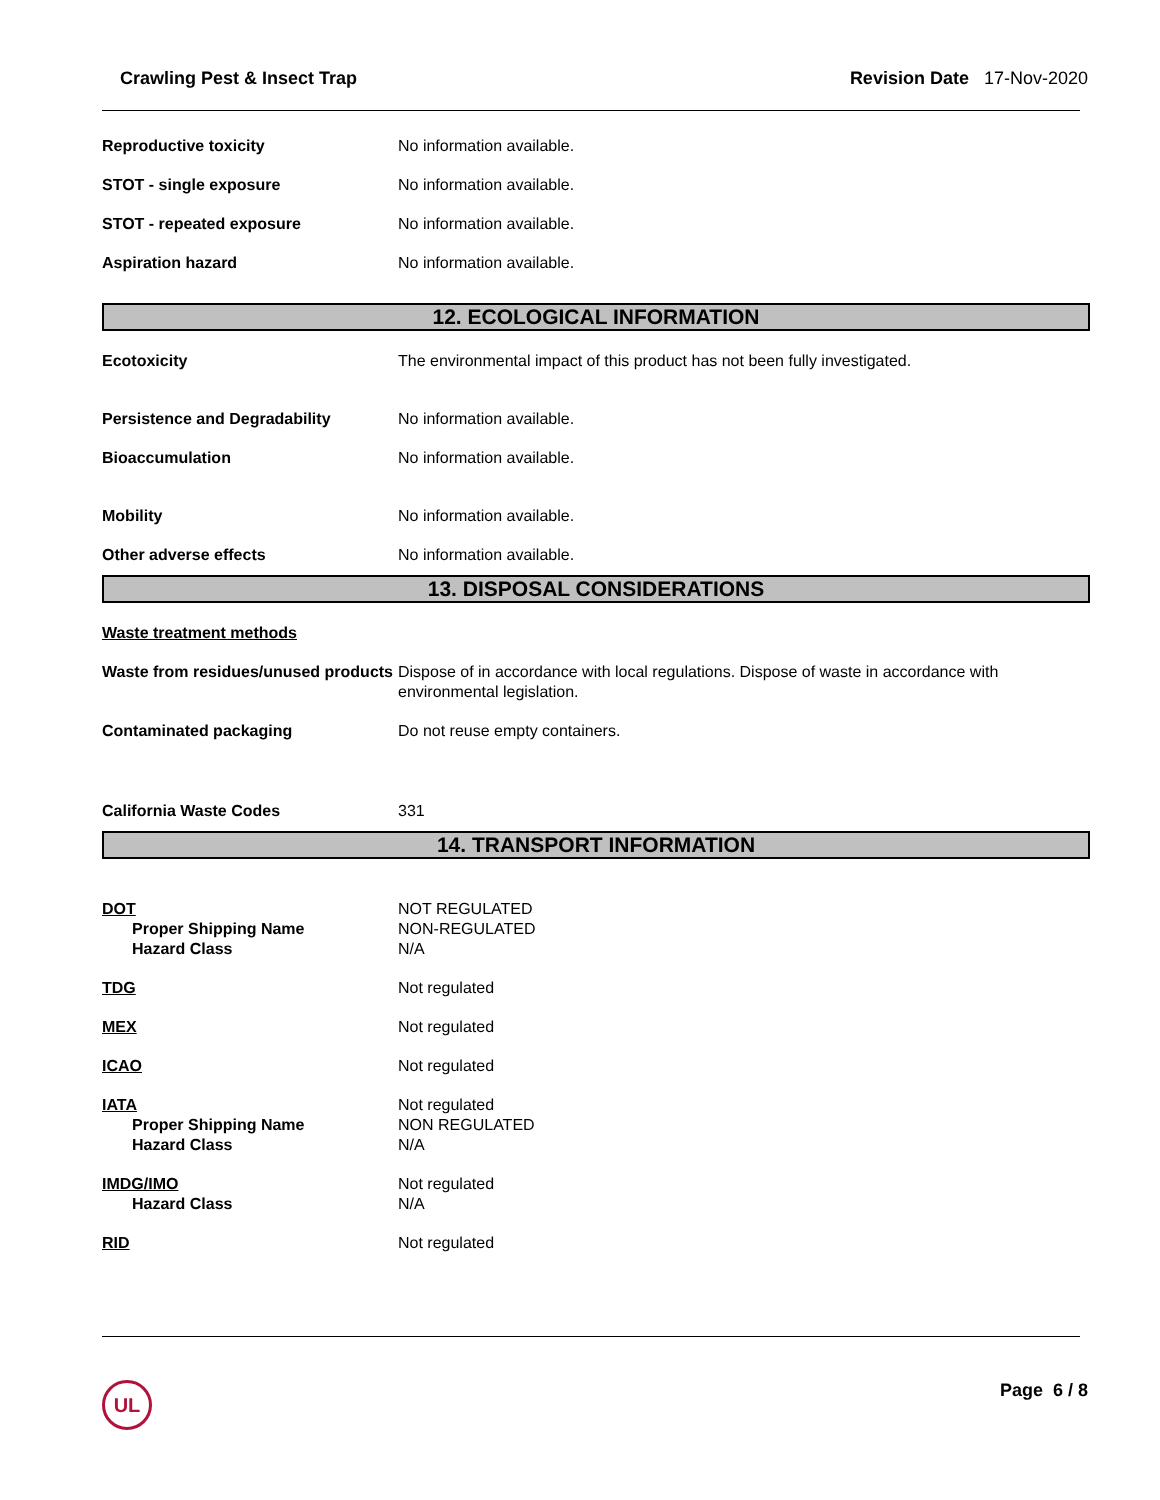Crawling Pest & Insect Trap Revision Date 17-Nov-2020
Reproductive toxicity No information available.
STOT - single exposure No information available.
STOT - repeated exposure No information available.
Aspiration hazard No information available.
12. ECOLOGICAL INFORMATION
Ecotoxicity The environmental impact of this product has not been fully investigated.
Persistence and Degradability No information available.
Bioaccumulation No information available.
Mobility No information available.
Other adverse effects No information available.
13. DISPOSAL CONSIDERATIONS
Waste treatment methods
Waste from residues/unused products
Dispose of in accordance with local regulations. Dispose of waste in accordance with environmental legislation.
Contaminated packaging Do not reuse empty containers.
California Waste Codes 331
14. TRANSPORT INFORMATION
DOT
Proper Shipping Name
Hazard Class
NOT REGULATED
NON-REGULATED
N/A
TDG Not regulated
MEX Not regulated
ICAO Not regulated
IATA
Proper Shipping Name
Hazard Class
Not regulated
NON REGULATED
N/A
IMDG/IMO
Hazard Class
Not regulated
N/A
RID Not regulated
UL Page 6 / 8